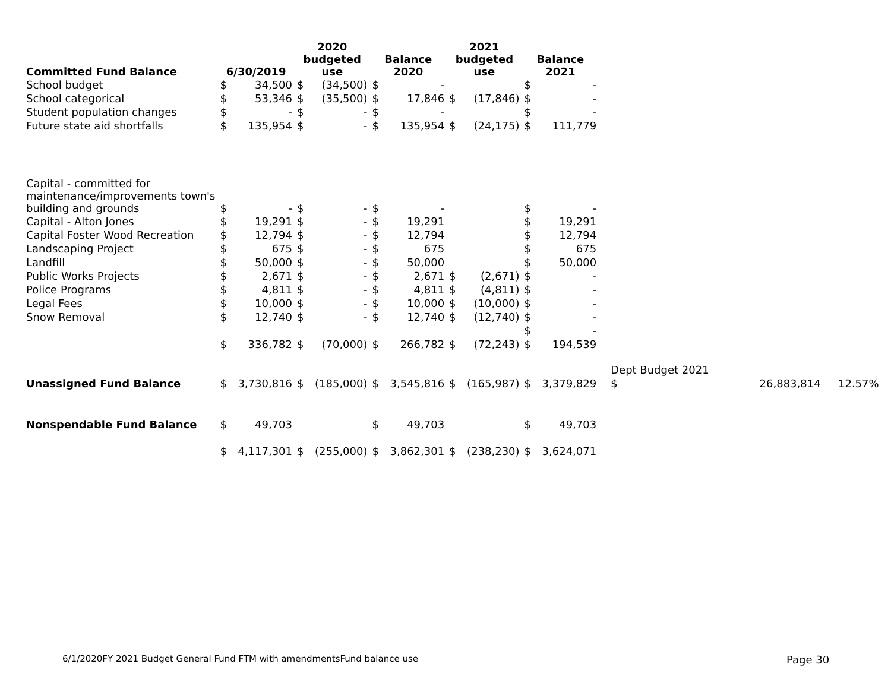| Committed Fund Balance | 6/30/2019 | | 2020 budgeted use | | Balance 2020 | | 2021 budgeted use | | Balance 2021 | | | | |
| --- | --- | --- | --- | --- | --- | --- | --- | --- | --- | --- | --- | --- | --- |
| School budget | $ | 34,500 | $ | (34,500) | $ | - | | | $ | - | | | |
| School categorical | $ | 53,346 | $ | (35,500) | $ | 17,846 | $ | (17,846) | $ | - | | | |
| Student population changes | $ | - | $ | - | $ | - | | | $ | - | | | |
| Future state aid shortfalls | $ | 135,954 | $ | - | $ | 135,954 | $ | (24,175) | $ | 111,779 | | | |
| Capital - committed for maintenance/improvements town's building and grounds | $ | - | $ | - | $ | - | | | $ | - | | | |
| Capital - Alton Jones | $ | 19,291 | $ | - | $ | 19,291 | | | $ | 19,291 | | | |
| Capital Foster Wood Recreation | $ | 12,794 | $ | - | $ | 12,794 | | | $ | 12,794 | | | |
| Landscaping Project | $ | 675 | $ | - | $ | 675 | | | $ | 675 | | | |
| Landfill | $ | 50,000 | $ | - | $ | 50,000 | | | $ | 50,000 | | | |
| Public Works Projects | $ | 2,671 | $ | - | $ | 2,671 | $ | (2,671) | $ | - | | | |
| Police Programs | $ | 4,811 | $ | - | $ | 4,811 | $ | (4,811) | $ | - | | | |
| Legal Fees | $ | 10,000 | $ | - | $ | 10,000 | $ | (10,000) | $ | - | | | |
| Snow Removal | $ | 12,740 | $ | - | $ | 12,740 | $ | (12,740) | $ | - | | | |
| | | | | | | | | | $ | - | | | |
| | $ | 336,782 | $ | (70,000) | $ | 266,782 | $ | (72,243) | $ | 194,539 | | | |
| | | | | | | | | | | | Dept Budget 2021 | | |
| Unassigned Fund Balance | $ | 3,730,816 | $ | (185,000) | $ | 3,545,816 | $ | (165,987) | $ | 3,379,829 | $ | 26,883,814 | 12.57% |
| Nonspendable Fund Balance | $ | 49,703 | | | $ | 49,703 | | | $ | 49,703 | | | |
| | $ | 4,117,301 | $ | (255,000) | $ | 3,862,301 | $ | (238,230) | $ | 3,624,071 | | | |
6/1/2020FY 2021 Budget General Fund FTM with amendmentsFund balance use
Page 30